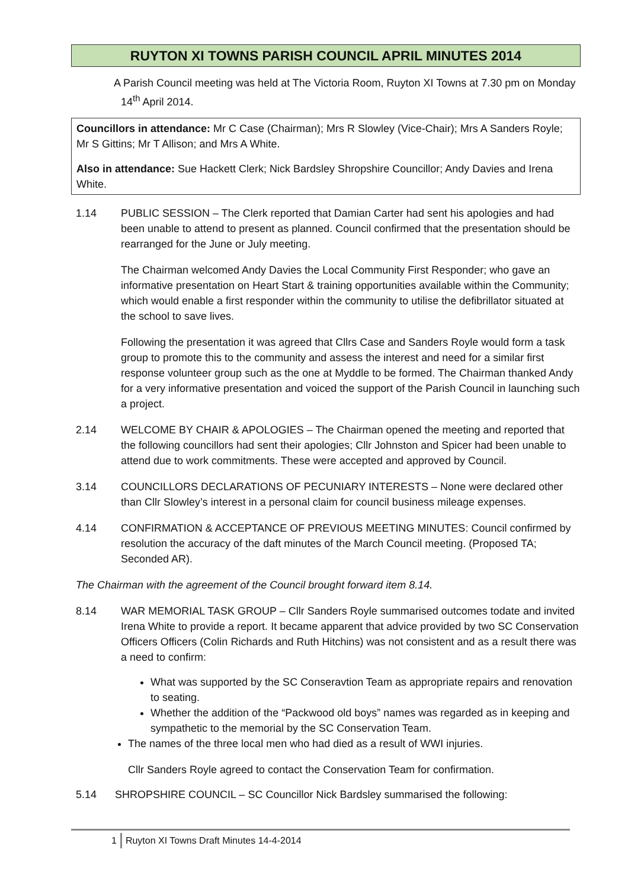RUYTON XI TOWNS PARISH COUNCIL APRIL MINUTES 2014
A Parish Council meeting was held at The Victoria Room, Ruyton XI Towns at 7.30 pm on Monday 14<sup>th</sup> April 2014.
Councillors in attendance: Mr C Case (Chairman); Mrs R Slowley (Vice-Chair); Mrs A Sanders Royle; Mr S Gittins; Mr T Allison; and Mrs A White.
Also in attendance: Sue Hackett Clerk; Nick Bardsley Shropshire Councillor; Andy Davies and Irena White.
1.14 PUBLIC SESSION – The Clerk reported that Damian Carter had sent his apologies and had been unable to attend to present as planned. Council confirmed that the presentation should be rearranged for the June or July meeting.
The Chairman welcomed Andy Davies the Local Community First Responder; who gave an informative presentation on Heart Start & training opportunities available within the Community; which would enable a first responder within the community to utilise the defibrillator situated at the school to save lives.
Following the presentation it was agreed that Cllrs Case and Sanders Royle would form a task group to promote this to the community and assess the interest and need for a similar first response volunteer group such as the one at Myddle to be formed. The Chairman thanked Andy for a very informative presentation and voiced the support of the Parish Council in launching such a project.
2.14 WELCOME BY CHAIR & APOLOGIES – The Chairman opened the meeting and reported that the following councillors had sent their apologies; Cllr Johnston and Spicer had been unable to attend due to work commitments. These were accepted and approved by Council.
3.14 COUNCILLORS DECLARATIONS OF PECUNIARY INTERESTS – None were declared other than Cllr Slowley’s interest in a personal claim for council business mileage expenses.
4.14 CONFIRMATION & ACCEPTANCE OF PREVIOUS MEETING MINUTES: Council confirmed by resolution the accuracy of the daft minutes of the March Council meeting. (Proposed TA; Seconded AR).
The Chairman with the agreement of the Council brought forward item 8.14.
8.14 WAR MEMORIAL TASK GROUP – Cllr Sanders Royle summarised outcomes todate and invited Irena White to provide a report. It became apparent that advice provided by two SC Conservation Officers Officers (Colin Richards and Ruth Hitchins) was not consistent and as a result there was a need to confirm:
What was supported by the SC Conseravtion Team as appropriate repairs and renovation to seating.
Whether the addition of the “Packwood old boys” names was regarded as in keeping and sympathetic to the memorial by the SC Conservation Team.
The names of the three local men who had died as a result of WWI injuries.
Cllr Sanders Royle agreed to contact the Conservation Team for confirmation.
5.14 SHROPSHIRE COUNCIL – SC Councillor Nick Bardsley summarised the following:
1 Ruyton XI Towns Draft Minutes 14-4-2014